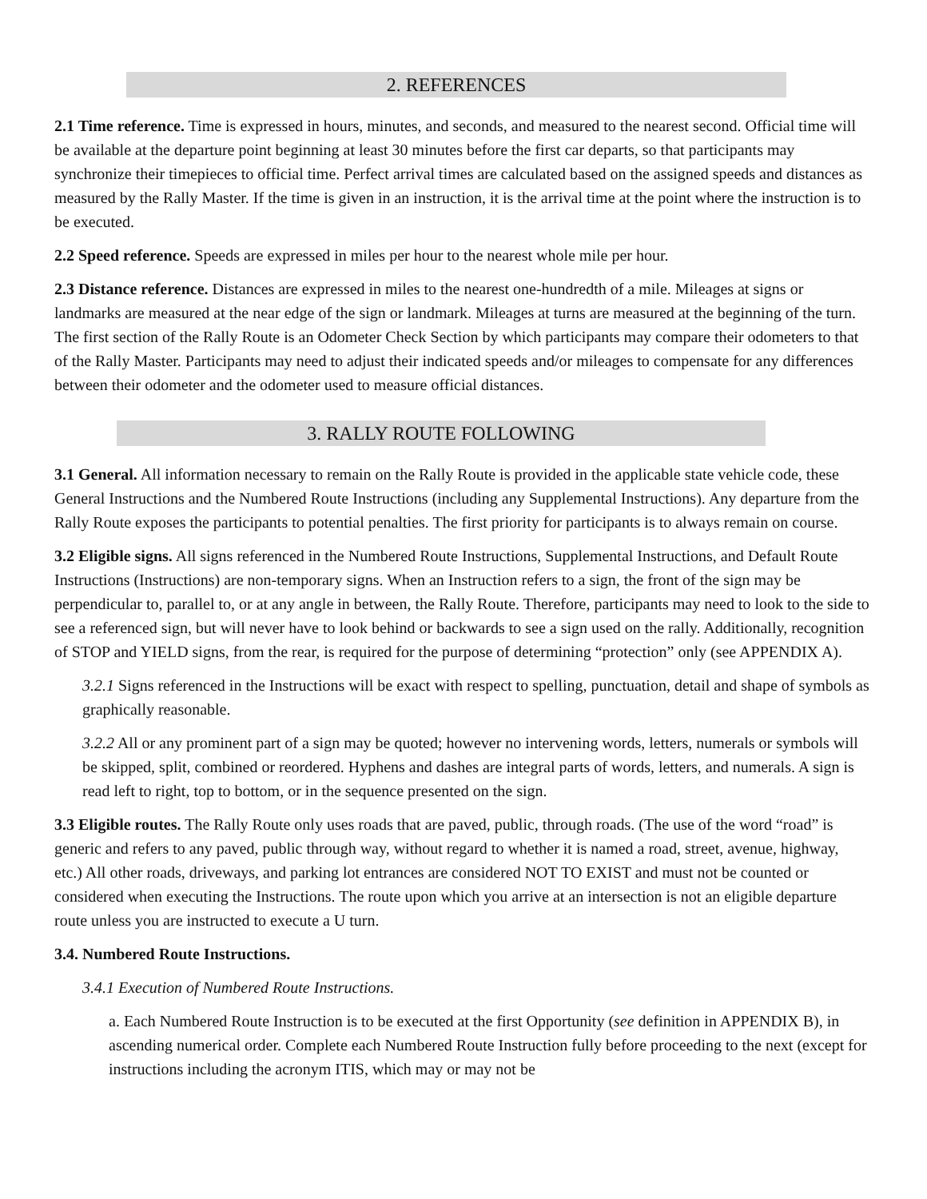2. REFERENCES
2.1 Time reference. Time is expressed in hours, minutes, and seconds, and measured to the nearest second. Official time will be available at the departure point beginning at least 30 minutes before the first car departs, so that participants may synchronize their timepieces to official time. Perfect arrival times are calculated based on the assigned speeds and distances as measured by the Rally Master. If the time is given in an instruction, it is the arrival time at the point where the instruction is to be executed.
2.2 Speed reference. Speeds are expressed in miles per hour to the nearest whole mile per hour.
2.3 Distance reference. Distances are expressed in miles to the nearest one-hundredth of a mile. Mileages at signs or landmarks are measured at the near edge of the sign or landmark. Mileages at turns are measured at the beginning of the turn. The first section of the Rally Route is an Odometer Check Section by which participants may compare their odometers to that of the Rally Master. Participants may need to adjust their indicated speeds and/or mileages to compensate for any differences between their odometer and the odometer used to measure official distances.
3. RALLY ROUTE FOLLOWING
3.1 General. All information necessary to remain on the Rally Route is provided in the applicable state vehicle code, these General Instructions and the Numbered Route Instructions (including any Supplemental Instructions). Any departure from the Rally Route exposes the participants to potential penalties. The first priority for participants is to always remain on course.
3.2 Eligible signs. All signs referenced in the Numbered Route Instructions, Supplemental Instructions, and Default Route Instructions (Instructions) are non-temporary signs. When an Instruction refers to a sign, the front of the sign may be perpendicular to, parallel to, or at any angle in between, the Rally Route. Therefore, participants may need to look to the side to see a referenced sign, but will never have to look behind or backwards to see a sign used on the rally. Additionally, recognition of STOP and YIELD signs, from the rear, is required for the purpose of determining “protection” only (see APPENDIX A).
3.2.1 Signs referenced in the Instructions will be exact with respect to spelling, punctuation, detail and shape of symbols as graphically reasonable.
3.2.2 All or any prominent part of a sign may be quoted; however no intervening words, letters, numerals or symbols will be skipped, split, combined or reordered. Hyphens and dashes are integral parts of words, letters, and numerals. A sign is read left to right, top to bottom, or in the sequence presented on the sign.
3.3 Eligible routes. The Rally Route only uses roads that are paved, public, through roads. (The use of the word “road” is generic and refers to any paved, public through way, without regard to whether it is named a road, street, avenue, highway, etc.) All other roads, driveways, and parking lot entrances are considered NOT TO EXIST and must not be counted or considered when executing the Instructions. The route upon which you arrive at an intersection is not an eligible departure route unless you are instructed to execute a U turn.
3.4. Numbered Route Instructions.
3.4.1 Execution of Numbered Route Instructions.
a. Each Numbered Route Instruction is to be executed at the first Opportunity (see definition in APPENDIX B), in ascending numerical order. Complete each Numbered Route Instruction fully before proceeding to the next (except for instructions including the acronym ITIS, which may or may not be